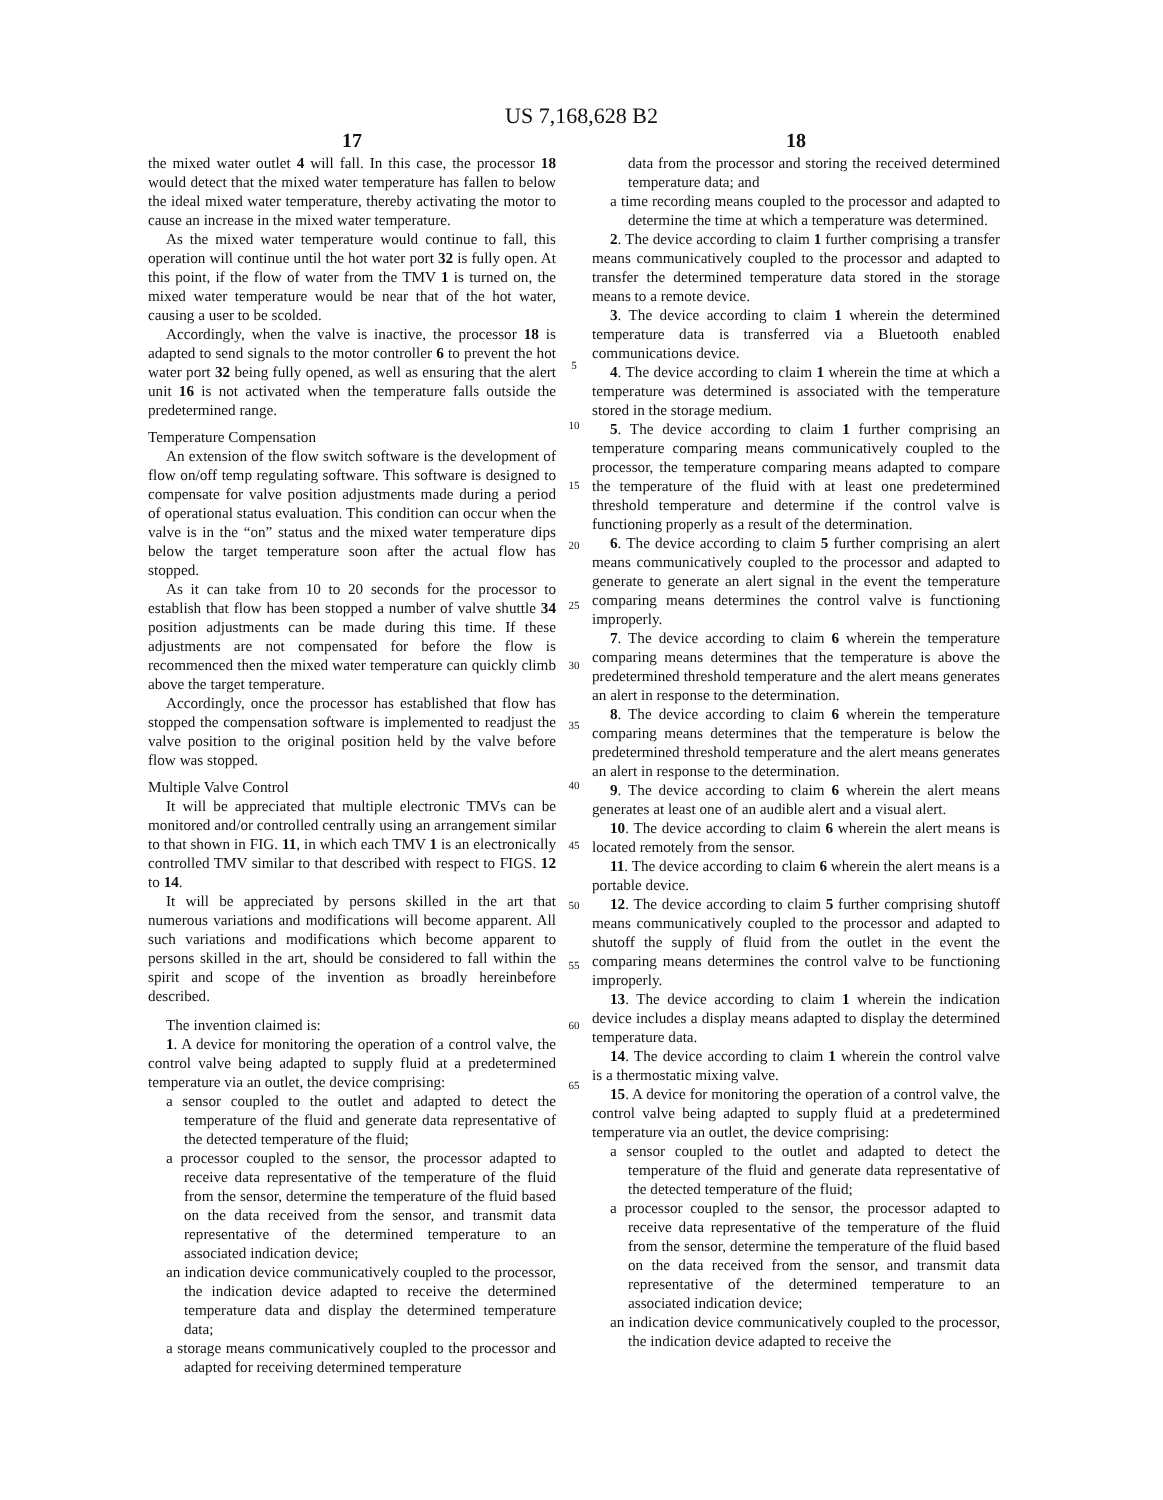US 7,168,628 B2
17
the mixed water outlet 4 will fall. In this case, the processor 18 would detect that the mixed water temperature has fallen to below the ideal mixed water temperature, thereby activating the motor to cause an increase in the mixed water temperature.
As the mixed water temperature would continue to fall, this operation will continue until the hot water port 32 is fully open. At this point, if the flow of water from the TMV 1 is turned on, the mixed water temperature would be near that of the hot water, causing a user to be scolded.
Accordingly, when the valve is inactive, the processor 18 is adapted to send signals to the motor controller 6 to prevent the hot water port 32 being fully opened, as well as ensuring that the alert unit 16 is not activated when the temperature falls outside the predetermined range.
Temperature Compensation
An extension of the flow switch software is the development of flow on/off temp regulating software. This software is designed to compensate for valve position adjustments made during a period of operational status evaluation. This condition can occur when the valve is in the “on” status and the mixed water temperature dips below the target temperature soon after the actual flow has stopped.
As it can take from 10 to 20 seconds for the processor to establish that flow has been stopped a number of valve shuttle 34 position adjustments can be made during this time. If these adjustments are not compensated for before the flow is recommenced then the mixed water temperature can quickly climb above the target temperature.
Accordingly, once the processor has established that flow has stopped the compensation software is implemented to readjust the valve position to the original position held by the valve before flow was stopped.
Multiple Valve Control
It will be appreciated that multiple electronic TMVs can be monitored and/or controlled centrally using an arrangement similar to that shown in FIG. 11, in which each TMV 1 is an electronically controlled TMV similar to that described with respect to FIGS. 12 to 14.
It will be appreciated by persons skilled in the art that numerous variations and modifications will become apparent. All such variations and modifications which become apparent to persons skilled in the art, should be considered to fall within the spirit and scope of the invention as broadly hereinbefore described.
The invention claimed is:
1. A device for monitoring the operation of a control valve, the control valve being adapted to supply fluid at a predetermined temperature via an outlet, the device comprising:
a sensor coupled to the outlet and adapted to detect the temperature of the fluid and generate data representative of the detected temperature of the fluid;
a processor coupled to the sensor, the processor adapted to receive data representative of the temperature of the fluid from the sensor, determine the temperature of the fluid based on the data received from the sensor, and transmit data representative of the determined temperature to an associated indication device;
an indication device communicatively coupled to the processor, the indication device adapted to receive the determined temperature data and display the determined temperature data;
a storage means communicatively coupled to the processor and adapted for receiving determined temperature
5
10
15
20
25
30
35
40
45
50
55
60
65
18
data from the processor and storing the received determined temperature data; and
a time recording means coupled to the processor and adapted to determine the time at which a temperature was determined.
2. The device according to claim 1 further comprising a transfer means communicatively coupled to the processor and adapted to transfer the determined temperature data stored in the storage means to a remote device.
3. The device according to claim 1 wherein the determined temperature data is transferred via a Bluetooth enabled communications device.
4. The device according to claim 1 wherein the time at which a temperature was determined is associated with the temperature stored in the storage medium.
5. The device according to claim 1 further comprising an temperature comparing means communicatively coupled to the processor, the temperature comparing means adapted to compare the temperature of the fluid with at least one predetermined threshold temperature and determine if the control valve is functioning properly as a result of the determination.
6. The device according to claim 5 further comprising an alert means communicatively coupled to the processor and adapted to generate to generate an alert signal in the event the temperature comparing means determines the control valve is functioning improperly.
7. The device according to claim 6 wherein the temperature comparing means determines that the temperature is above the predetermined threshold temperature and the alert means generates an alert in response to the determination.
8. The device according to claim 6 wherein the temperature comparing means determines that the temperature is below the predetermined threshold temperature and the alert means generates an alert in response to the determination.
9. The device according to claim 6 wherein the alert means generates at least one of an audible alert and a visual alert.
10. The device according to claim 6 wherein the alert means is located remotely from the sensor.
11. The device according to claim 6 wherein the alert means is a portable device.
12. The device according to claim 5 further comprising shutoff means communicatively coupled to the processor and adapted to shutoff the supply of fluid from the outlet in the event the comparing means determines the control valve to be functioning improperly.
13. The device according to claim 1 wherein the indication device includes a display means adapted to display the determined temperature data.
14. The device according to claim 1 wherein the control valve is a thermostatic mixing valve.
15. A device for monitoring the operation of a control valve, the control valve being adapted to supply fluid at a predetermined temperature via an outlet, the device comprising:
a sensor coupled to the outlet and adapted to detect the temperature of the fluid and generate data representative of the detected temperature of the fluid;
a processor coupled to the sensor, the processor adapted to receive data representative of the temperature of the fluid from the sensor, determine the temperature of the fluid based on the data received from the sensor, and transmit data representative of the determined temperature to an associated indication device;
an indication device communicatively coupled to the processor, the indication device adapted to receive the